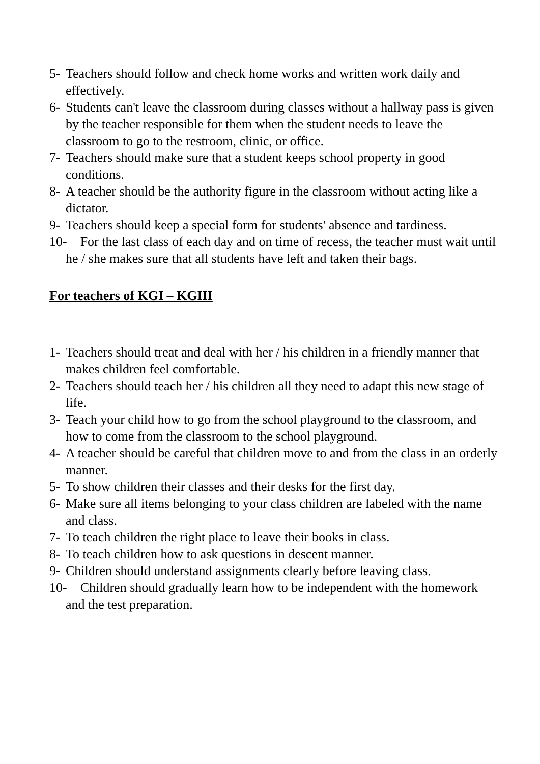5- Teachers should follow and check home works and written work daily and effectively.
6- Students can't leave the classroom during classes without a hallway pass is given by the teacher responsible for them when the student needs to leave the classroom to go to the restroom, clinic, or office.
7- Teachers should make sure that a student keeps school property in good conditions.
8- A teacher should be the authority figure in the classroom without acting like a dictator.
9- Teachers should keep a special form for students' absence and tardiness.
10- For the last class of each day and on time of recess, the teacher must wait until he / she makes sure that all students have left and taken their bags.
For teachers of KGI – KGIII
1- Teachers should treat and deal with her / his children in a friendly manner that makes children feel comfortable.
2- Teachers should teach her / his children all they need to adapt this new stage of life.
3- Teach your child how to go from the school playground to the classroom, and how to come from the classroom to the school playground.
4- A teacher should be careful that children move to and from the class in an orderly manner.
5- To show children their classes and their desks for the first day.
6- Make sure all items belonging to your class children are labeled with the name and class.
7- To teach children the right place to leave their books in class.
8- To teach children how to ask questions in descent manner.
9- Children should understand assignments clearly before leaving class.
10- Children should gradually learn how to be independent with the homework and the test preparation.